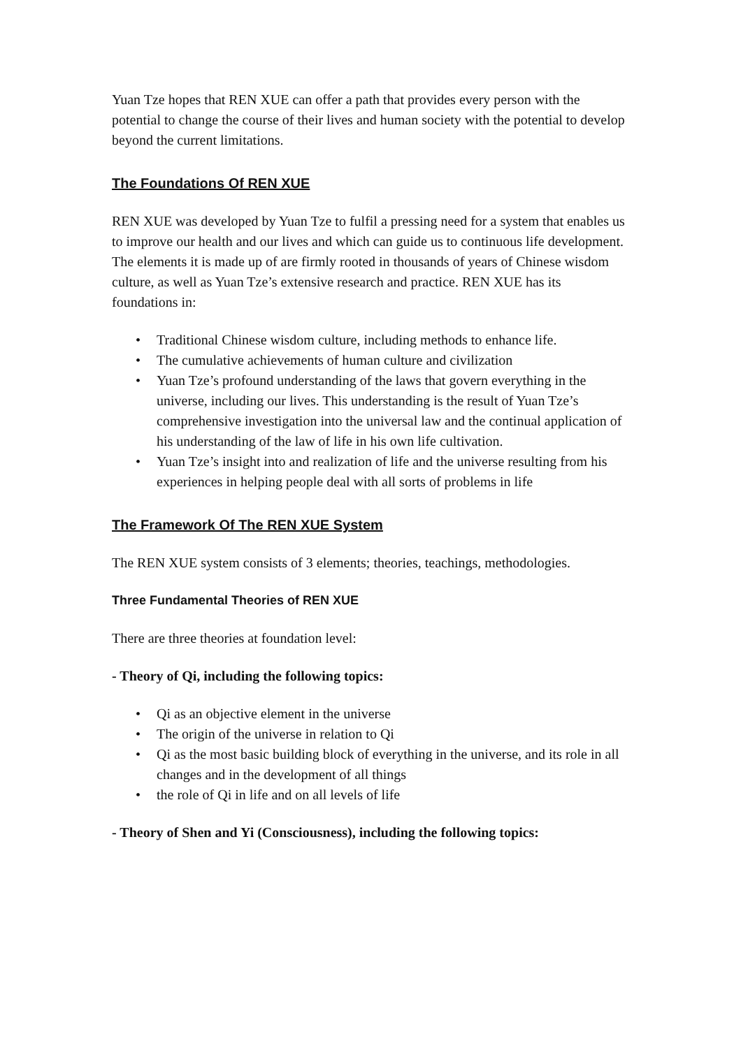Yuan Tze hopes that REN XUE can offer a path that provides every person with the potential to change the course of their lives and human society with the potential to develop beyond the current limitations.
The Foundations Of REN XUE
REN XUE was developed by Yuan Tze to fulfil a pressing need for a system that enables us to improve our health and our lives and which can guide us to continuous life development. The elements it is made up of are firmly rooted in thousands of years of Chinese wisdom culture, as well as Yuan Tze’s extensive research and practice. REN XUE has its foundations in:
• Traditional Chinese wisdom culture, including methods to enhance life.
• The cumulative achievements of human culture and civilization
• Yuan Tze’s profound understanding of the laws that govern everything in the universe, including our lives. This understanding is the result of Yuan Tze’s comprehensive investigation into the universal law and the continual application of his understanding of the law of life in his own life cultivation.
• Yuan Tze’s insight into and realization of life and the universe resulting from his experiences in helping people deal with all sorts of problems in life
The Framework Of The REN XUE System
The REN XUE system consists of 3 elements; theories, teachings, methodologies.
Three Fundamental Theories of REN XUE
There are three theories at foundation level:
- Theory of Qi, including the following topics:
• Qi as an objective element in the universe
• The origin of the universe in relation to Qi
• Qi as the most basic building block of everything in the universe, and its role in all changes and in the development of all things
• the role of Qi in life and on all levels of life
- Theory of Shen and Yi (Consciousness), including the following topics: